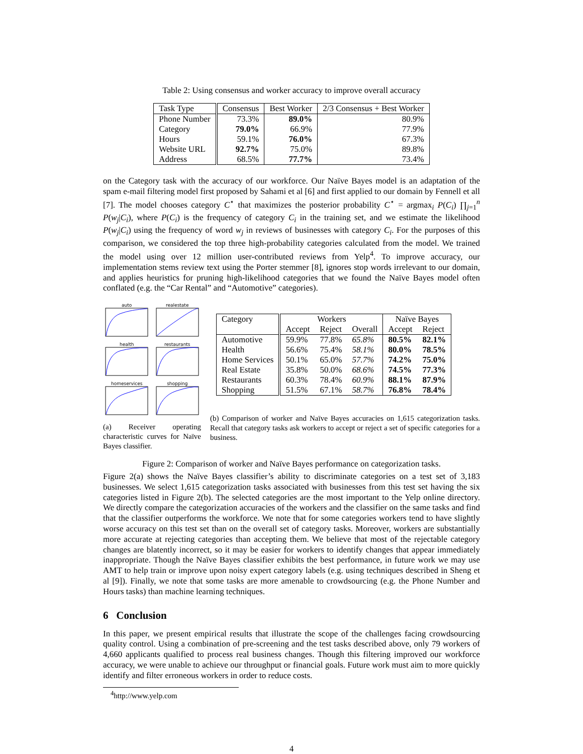Table 2: Using consensus and worker accuracy to improve overall accuracy
| Task Type | Consensus | Best Worker | 2/3 Consensus + Best Worker |
| --- | --- | --- | --- |
| Phone Number | 73.3% | 89.0% | 80.9% |
| Category | 79.0% | 66.9% | 77.9% |
| Hours | 59.1% | 76.0% | 67.3% |
| Website URL | 92.7% | 75.0% | 89.8% |
| Address | 68.5% | 77.7% | 73.4% |
on the Category task with the accuracy of our workforce. Our Naïve Bayes model is an adaptation of the spam e-mail filtering model first proposed by Sahami et al [6] and first applied to our domain by Fennell et all [7]. The model chooses category C<sup>⋆</sup> that maximizes the posterior probability C<sup>⋆</sup> = argmax<sub>i</sub> P(C<sub>i</sub>) ∏<sub>j=1</sub><sup>n</sup> P(w<sub>j</sub>|C<sub>i</sub>), where P(C<sub>i</sub>) is the frequency of category C<sub>i</sub> in the training set, and we estimate the likelihood P(w<sub>j</sub>|C<sub>i</sub>) using the frequency of word w<sub>j</sub> in reviews of businesses with category C<sub>i</sub>. For the purposes of this comparison, we considered the top three high-probability categories calculated from the model. We trained the model using over 12 million user-contributed reviews from Yelp<sup>4</sup>. To improve accuracy, our implementation stems review text using the Porter stemmer [8], ignores stop words irrelevant to our domain, and applies heuristics for pruning high-likelihood categories that we found the Naïve Bayes model often conflated (e.g. the “Car Rental” and “Automotive” categories).
auto
realestate
health
restaurants
homeservices
shopping
(a) Receiver operating characteristic curves for Naïve Bayes classifier.
| Category | Workers | | | Naïve Bayes | |
| --- | --- | --- | --- | --- | --- |
| | Accept | Reject | Overall | Accept | Reject |
| Automotive | 59.9% | 77.8% | 65.8% | 80.5% | 82.1% |
| Health | 56.6% | 75.4% | 58.1% | 80.0% | 78.5% |
| Home Services | 50.1% | 65.0% | 57.7% | 74.2% | 75.0% |
| Real Estate | 35.8% | 50.0% | 68.6% | 74.5% | 77.3% |
| Restaurants | 60.3% | 78.4% | 60.9% | 88.1% | 87.9% |
| Shopping | 51.5% | 67.1% | 58.7% | 76.8% | 78.4% |
(b) Comparison of worker and Naïve Bayes accuracies on 1,615 categorization tasks. Recall that category tasks ask workers to accept or reject a set of specific categories for a business.
Figure 2: Comparison of worker and Naïve Bayes performance on categorization tasks.
Figure 2(a) shows the Naïve Bayes classifier’s ability to discriminate categories on a test set of 3,183 businesses. We select 1,615 categorization tasks associated with businesses from this test set having the six categories listed in Figure 2(b). The selected categories are the most important to the Yelp online directory. We directly compare the categorization accuracies of the workers and the classifier on the same tasks and find that the classifier outperforms the workforce. We note that for some categories workers tend to have slightly worse accuracy on this test set than on the overall set of category tasks. Moreover, workers are substantially more accurate at rejecting categories than accepting them. We believe that most of the rejectable category changes are blatently incorrect, so it may be easier for workers to identify changes that appear immediately inappropriate. Though the Naïve Bayes classifier exhibits the best performance, in future work we may use AMT to help train or improve upon noisy expert category labels (e.g. using techniques described in Sheng et al [9]). Finally, we note that some tasks are more amenable to crowdsourcing (e.g. the Phone Number and Hours tasks) than machine learning techniques.
6 Conclusion
In this paper, we present empirical results that illustrate the scope of the challenges facing crowdsourcing quality control. Using a combination of pre-screening and the test tasks described above, only 79 workers of 4,660 applicants qualified to process real business changes. Though this filtering improved our workforce accuracy, we were unable to achieve our throughput or financial goals. Future work must aim to more quickly identify and filter erroneous workers in order to reduce costs.
<sup>4</sup> http://www.yelp.com
4